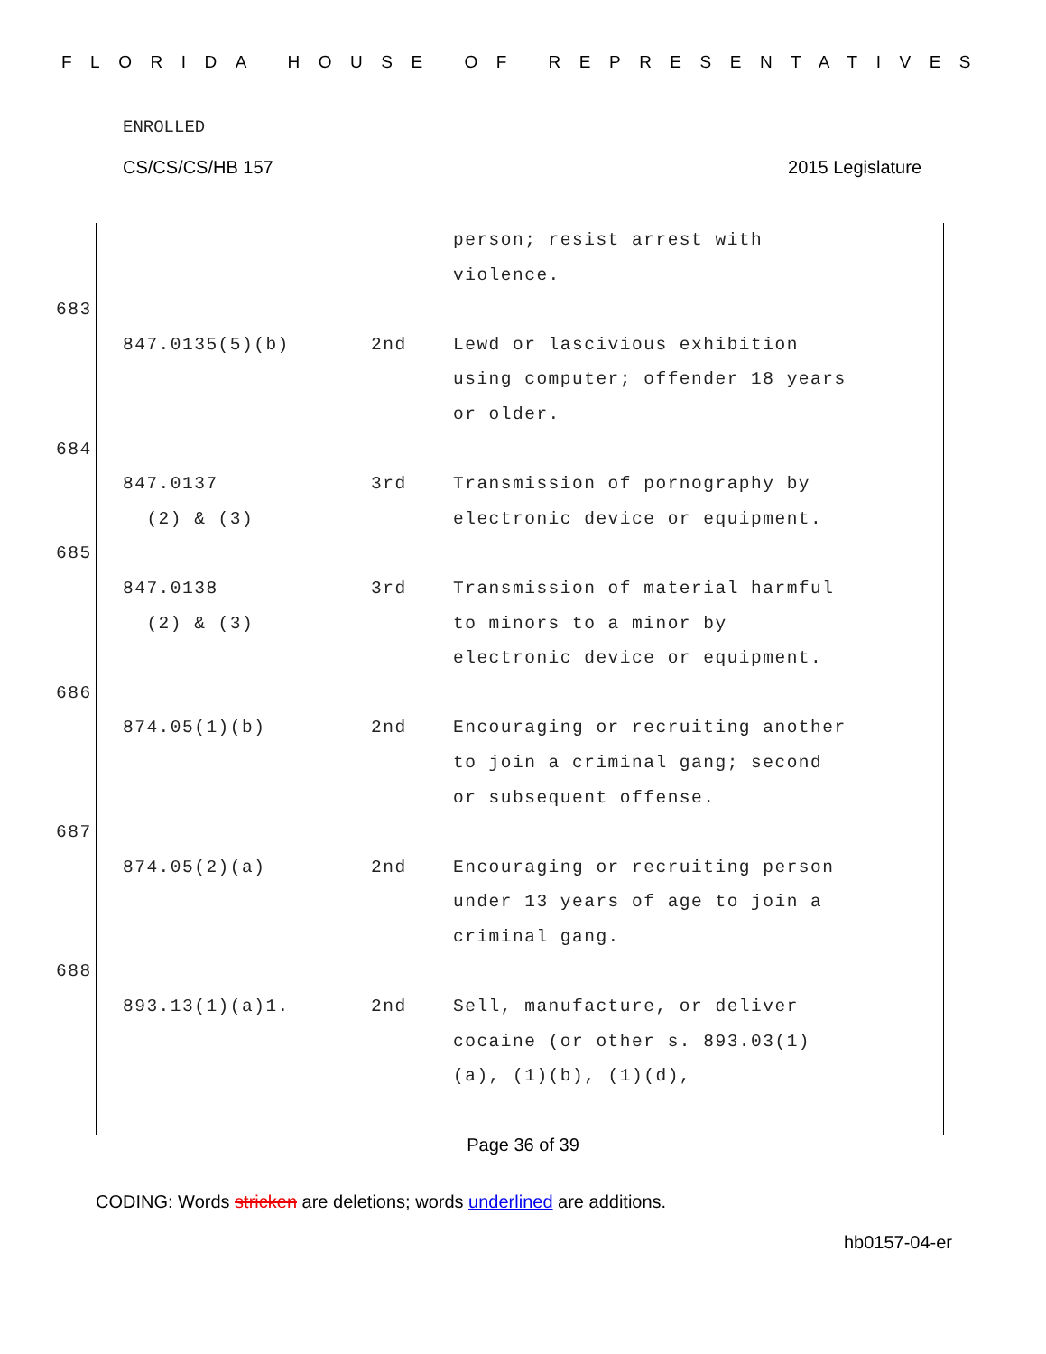FLORIDA HOUSE OF REPRESENTATIVES
ENROLLED
CS/CS/CS/HB 157 2015 Legislature
person; resist arrest with
violence.
683
847.0135(5)(b) 2nd Lewd or lascivious exhibition using computer; offender 18 years or older.
684
847.0137
(2) & (3)
3rd Transmission of pornography by electronic device or equipment.
685
847.0138
(2) & (3)
3rd Transmission of material harmful to minors to a minor by electronic device or equipment.
686
874.05(1)(b) 2nd Encouraging or recruiting another to join a criminal gang; second or subsequent offense.
687
874.05(2)(a) 2nd Encouraging or recruiting person under 13 years of age to join a criminal gang.
688
893.13(1)(a)1. 2nd Sell, manufacture, or deliver cocaine (or other s. 893.03(1)(a), (1)(b), (1)(d),
Page 36 of 39
CODING: Words stricken are deletions; words underlined are additions.
hb0157-04-er